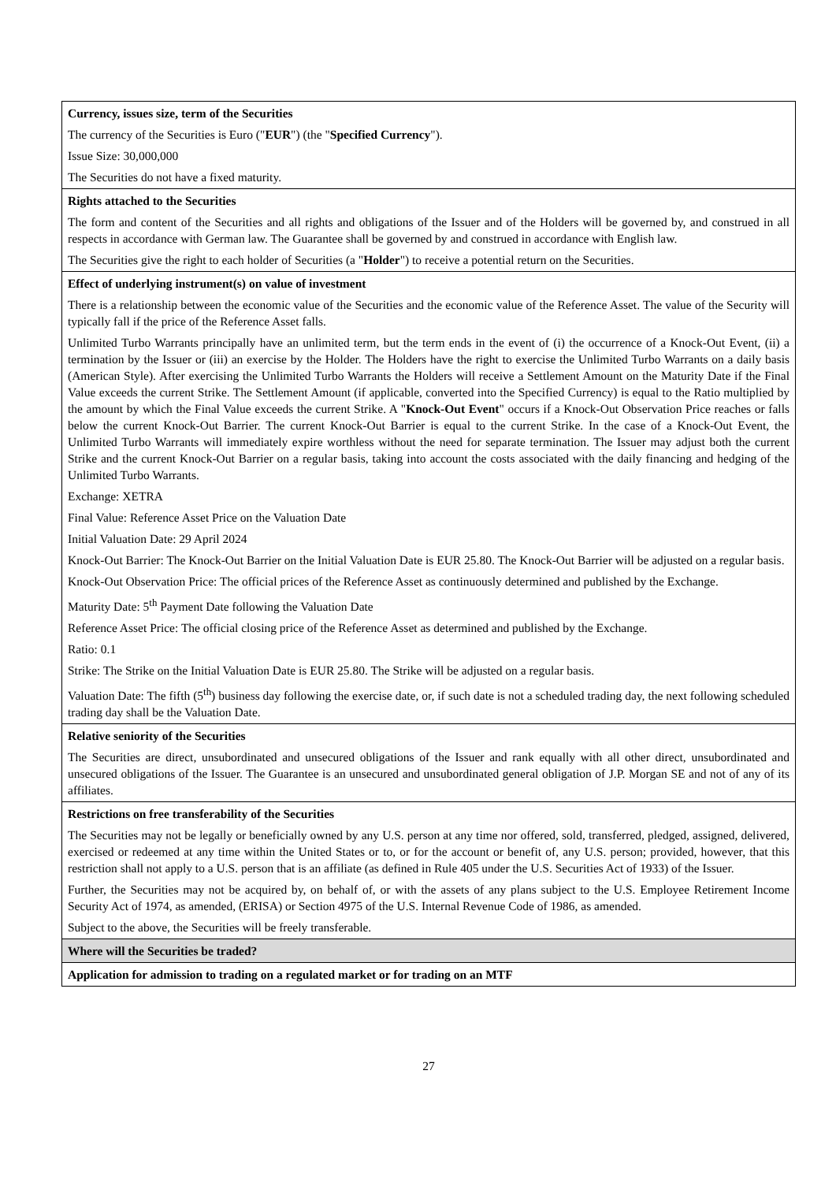| Currency, issues size, term of the Securities The currency of the Securities is Euro (" EUR ") (the " Specified Currency "). Issue Size: 30,000,000 The Securities do not have a fixed maturity. |
| Rights attached to the Securities The form and content of the Securities and all rights and obligations of the Issuer and of the Holders will be governed by, and construed in all respects in accordance with German law. The Guarantee shall be governed by and construed in accordance with English law. The Securities give the right to each holder of Securities (a " Holder ") to receive a potential return on the Securities. |
| Effect of underlying instrument(s) on value of investment There is a relationship between the economic value of the Securities and the economic value of the Reference Asset. The value of the Security will typically fall if the price of the Reference Asset falls. Unlimited Turbo Warrants principally have an unlimited term, but the term ends in the event of (i) the occurrence of a Knock-Out Event, (ii) a termination by the Issuer or (iii) an exercise by the Holder. The Holders have the right to exercise the Unlimited Turbo Warrants on a daily basis (American Style). After exercising the Unlimited Turbo Warrants the Holders will receive a Settlement Amount on the Maturity Date if the Final Value exceeds the current Strike. The Settlement Amount (if applicable, converted into the Specified Currency) is equal to the Ratio multiplied by the amount by which the Final Value exceeds the current Strike. A " Knock-Out Event " occurs if a Knock-Out Observation Price reaches or falls below the current Knock-Out Barrier. The current Knock-Out Barrier is equal to the current Strike. In the case of a Knock-Out Event, the Unlimited Turbo Warrants will immediately expire worthless without the need for separate termination. The Issuer may adjust both the current Strike and the current Knock-Out Barrier on a regular basis, taking into account the costs associated with the daily financing and hedging of the Unlimited Turbo Warrants. Exchange: XETRA Final Value: Reference Asset Price on the Valuation Date Initial Valuation Date: 29 April 2024 Knock-Out Barrier: The Knock-Out Barrier on the Initial Valuation Date is EUR 25.80. The Knock-Out Barrier will be adjusted on a regular basis. Knock-Out Observation Price: The official prices of the Reference Asset as continuously determined and published by the Exchange. Maturity Date: 5<sup>th</sup> Payment Date following the Valuation Date Reference Asset Price: The official closing price of the Reference Asset as determined and published by the Exchange. Ratio: 0.1 Strike: The Strike on the Initial Valuation Date is EUR 25.80. The Strike will be adjusted on a regular basis. Valuation Date: The fifth (5<sup>th</sup>) business day following the exercise date, or, if such date is not a scheduled trading day, the next following scheduled trading day shall be the Valuation Date. |
| Relative seniority of the Securities The Securities are direct, unsubordinated and unsecured obligations of the Issuer and rank equally with all other direct, unsubordinated and unsecured obligations of the Issuer. The Guarantee is an unsecured and unsubordinated general obligation of J.P. Morgan SE and not of any of its affiliates. |
| Restrictions on free transferability of the Securities The Securities may not be legally or beneficially owned by any U.S. person at any time nor offered, sold, transferred, pledged, assigned, delivered, exercised or redeemed at any time within the United States or to, or for the account or benefit of, any U.S. person; provided, however, that this restriction shall not apply to a U.S. person that is an affiliate (as defined in Rule 405 under the U.S. Securities Act of 1933) of the Issuer. Further, the Securities may not be acquired by, on behalf of, or with the assets of any plans subject to the U.S. Employee Retirement Income Security Act of 1974, as amended, (ERISA) or Section 4975 of the U.S. Internal Revenue Code of 1986, as amended. Subject to the above, the Securities will be freely transferable. |
| Where will the Securities be traded? |
| Application for admission to trading on a regulated market or for trading on an MTF |
27